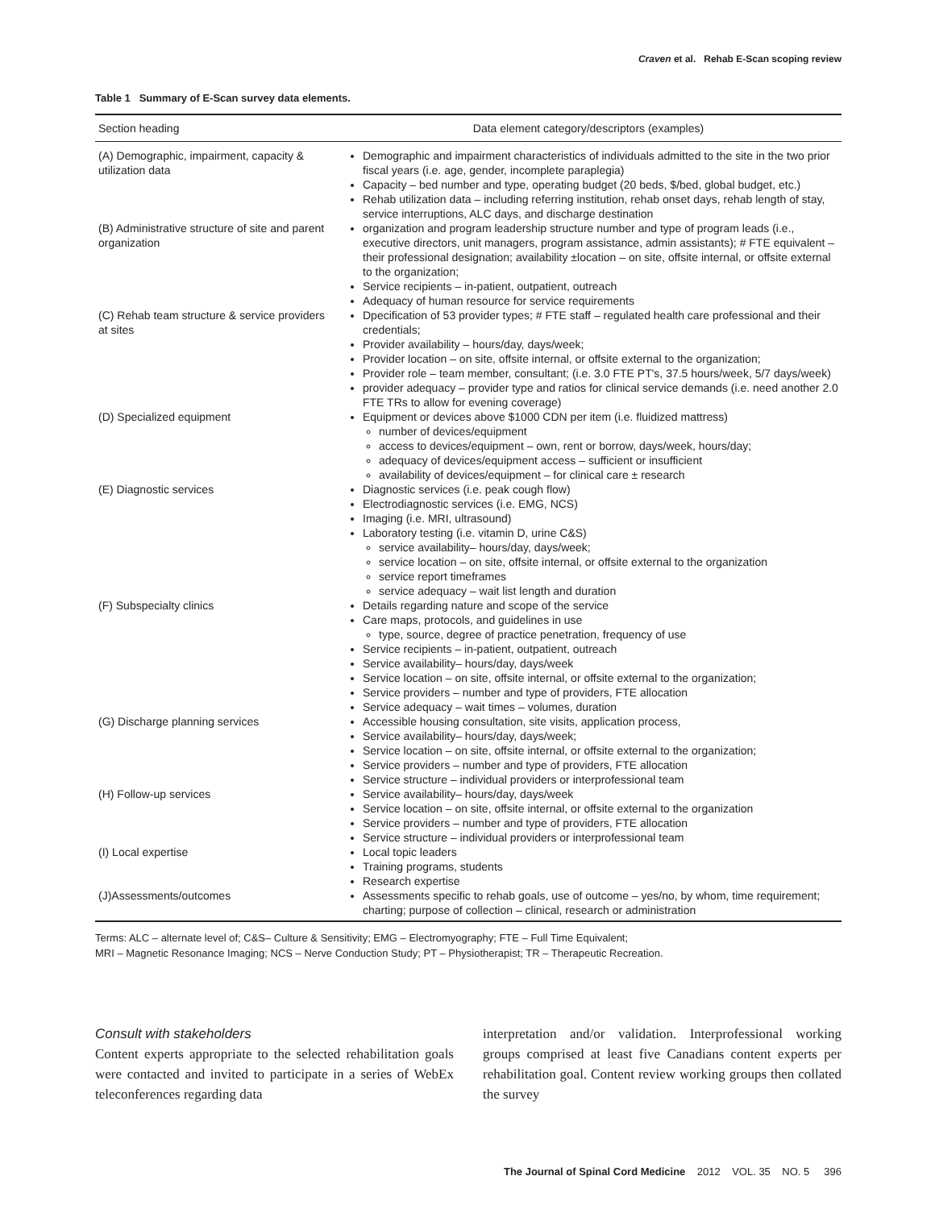Craven et al. Rehab E-Scan scoping review
Table 1 Summary of E-Scan survey data elements.
| Section heading | Data element category/descriptors (examples) |
| --- | --- |
| (A) Demographic, impairment, capacity & utilization data | Demographic and impairment characteristics of individuals admitted to the site in the two prior fiscal years (i.e. age, gender, incomplete paraplegia) Capacity – bed number and type, operating budget (20 beds, $/bed, global budget, etc.) Rehab utilization data – including referring institution, rehab onset days, rehab length of stay, service interruptions, ALC days, and discharge destination |
| (B) Administrative structure of site and parent organization | organization and program leadership structure number and type of program leads (i.e., executive directors, unit managers, program assistance, admin assistants); # FTE equivalent – their professional designation; availability ±location – on site, offsite internal, or offsite external to the organization; Service recipients – in-patient, outpatient, outreach Adequacy of human resource for service requirements |
| (C) Rehab team structure & service providers at sites | Dpecification of 53 provider types; # FTE staff – regulated health care professional and their credentials; Provider availability – hours/day, days/week; Provider location – on site, offsite internal, or offsite external to the organization; Provider role – team member, consultant; (i.e. 3.0 FTE PT's, 37.5 hours/week, 5/7 days/week) provider adequacy – provider type and ratios for clinical service demands (i.e. need another 2.0 FTE TRs to allow for evening coverage) |
| (D) Specialized equipment | Equipment or devices above $1000 CDN per item (i.e. fluidized mattress) number of devices/equipment access to devices/equipment – own, rent or borrow, days/week, hours/day; adequacy of devices/equipment access – sufficient or insufficient availability of devices/equipment – for clinical care ± research |
| (E) Diagnostic services | Diagnostic services (i.e. peak cough flow) Electrodiagnostic services (i.e. EMG, NCS) Imaging (i.e. MRI, ultrasound) Laboratory testing (i.e. vitamin D, urine C&S) service availability– hours/day, days/week; service location – on site, offsite internal, or offsite external to the organization service report timeframes service adequacy – wait list length and duration |
| (F) Subspecialty clinics | Details regarding nature and scope of the service Care maps, protocols, and guidelines in use type, source, degree of practice penetration, frequency of use Service recipients – in-patient, outpatient, outreach Service availability– hours/day, days/week Service location – on site, offsite internal, or offsite external to the organization; Service providers – number and type of providers, FTE allocation Service adequacy – wait times – volumes, duration |
| (G) Discharge planning services | Accessible housing consultation, site visits, application process, Service availability– hours/day, days/week; Service location – on site, offsite internal, or offsite external to the organization; Service providers – number and type of providers, FTE allocation Service structure – individual providers or interprofessional team |
| (H) Follow-up services | Service availability– hours/day, days/week Service location – on site, offsite internal, or offsite external to the organization Service providers – number and type of providers, FTE allocation Service structure – individual providers or interprofessional team |
| (I) Local expertise | Local topic leaders Training programs, students Research expertise |
| (J)Assessments/outcomes | Assessments specific to rehab goals, use of outcome – yes/no, by whom, time requirement; charting; purpose of collection – clinical, research or administration |
Terms: ALC – alternate level of; C&S– Culture & Sensitivity; EMG – Electromyography; FTE – Full Time Equivalent;
MRI – Magnetic Resonance Imaging; NCS – Nerve Conduction Study; PT – Physiotherapist; TR – Therapeutic Recreation.
Consult with stakeholders
Content experts appropriate to the selected rehabilitation goals were contacted and invited to participate in a series of WebEx teleconferences regarding data
interpretation and/or validation. Interprofessional working groups comprised at least five Canadians content experts per rehabilitation goal. Content review working groups then collated the survey
The Journal of Spinal Cord Medicine 2012 VOL. 35 NO. 5 396